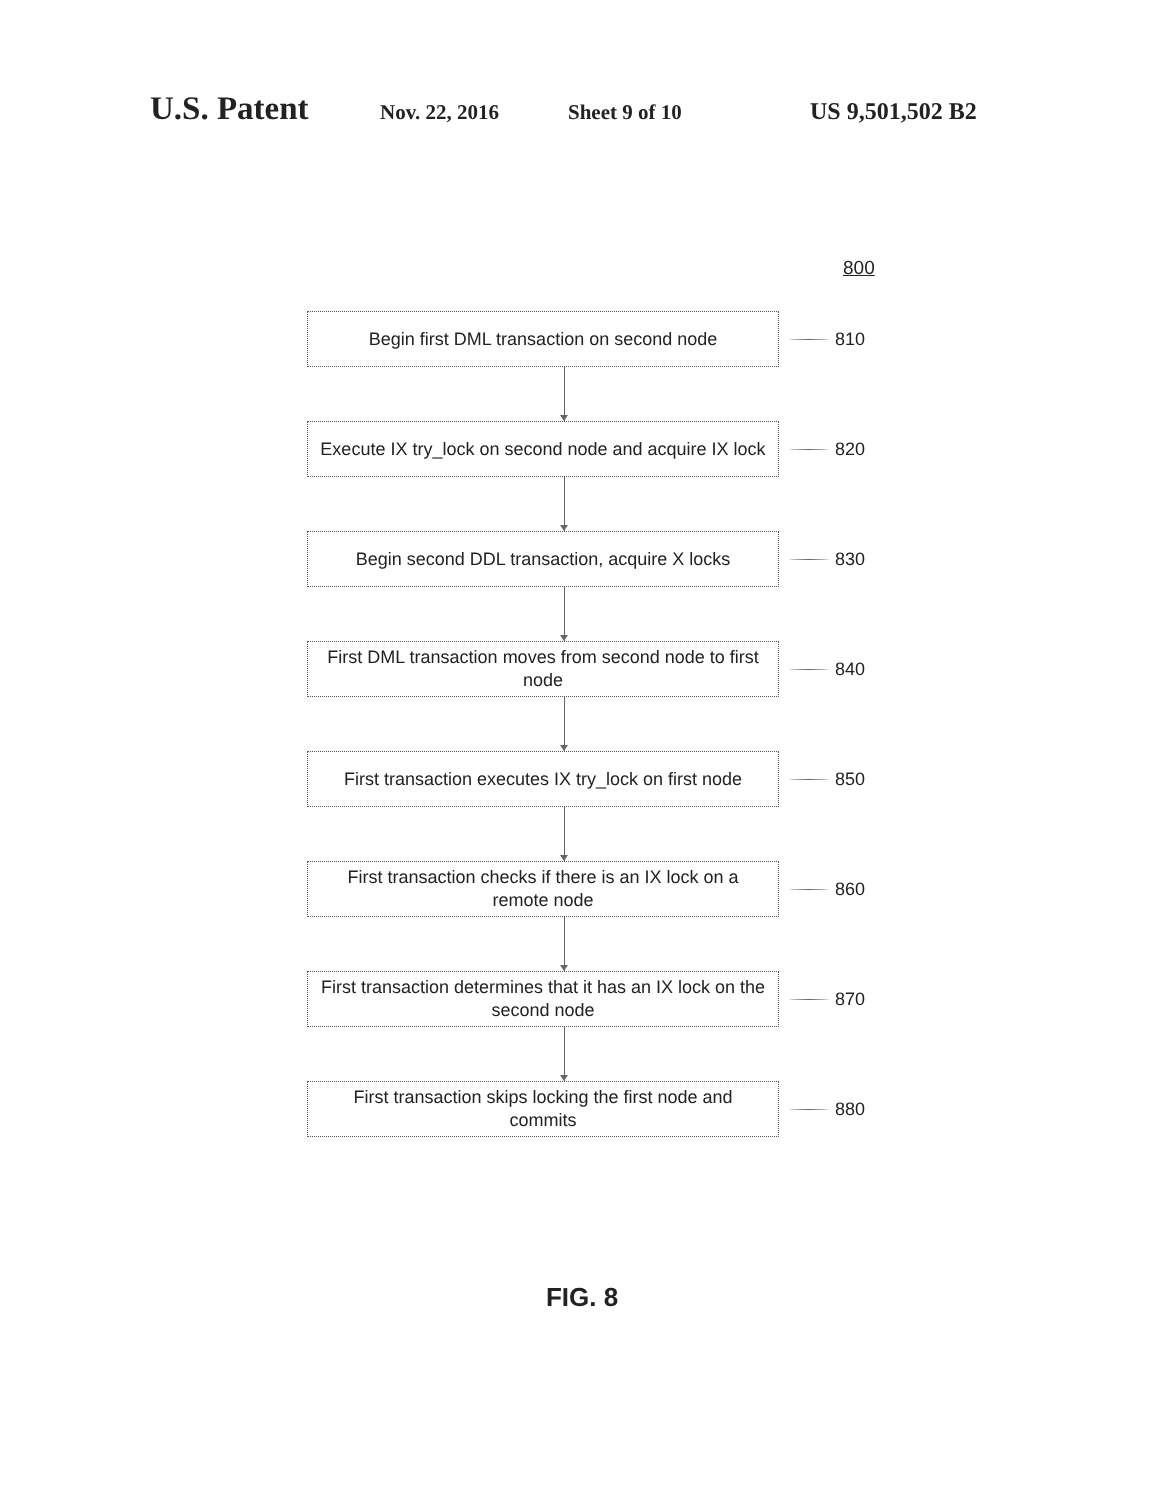U.S. Patent
Nov. 22, 2016 Sheet 9 of 10 US 9,501,502 B2
800
Begin first DML transaction on second node
810
Execute IX try_lock on second node and acquire IX lock
820
Begin second DDL transaction, acquire X locks
830
First DML transaction moves from second node to first node
840
First transaction executes IX try_lock on first node
850
First transaction checks if there is an IX lock on a remote node
860
First transaction determines that it has an IX lock on the second node
870
First transaction skips locking the first node and commits
880
FIG. 8